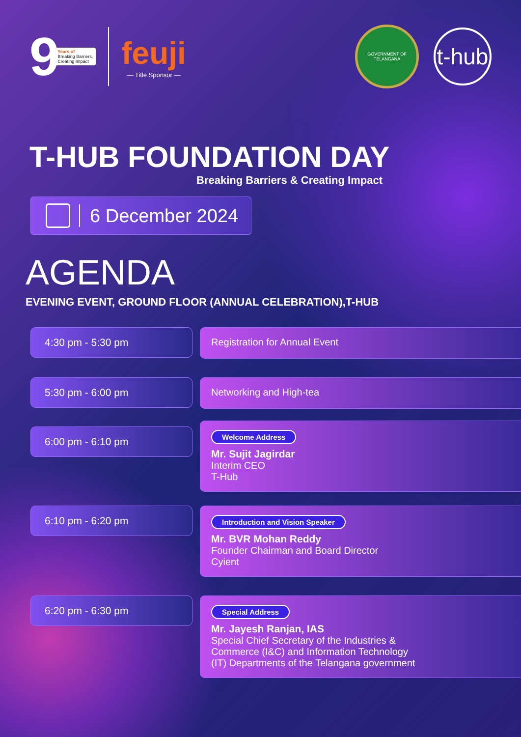9
Years of
Breaking Barriers,
Creating Impact
feuji
— Title Sponsor —
GOVERNMENT OF TELANGANA
t-hub
T-HUB FOUNDATION DAY
Breaking Barriers & Creating Impact
6 December 2024
AGENDA
EVENING EVENT, GROUND FLOOR (ANNUAL CELEBRATION),T-HUB
4:30 pm - 5:30 pm
Registration for Annual Event
5:30 pm - 6:00 pm
Networking and High-tea
6:00 pm - 6:10 pm
Welcome Address
Mr. Sujit Jagirdar
Interim CEO
T-Hub
6:10 pm - 6:20 pm
Introduction and Vision Speaker
Mr. BVR Mohan Reddy
Founder Chairman and Board Director
Cyient
6:20 pm - 6:30 pm
Special Address
Mr. Jayesh Ranjan, IAS
Special Chief Secretary of the Industries &
Commerce (I&C) and Information Technology
(IT) Departments of the Telangana government